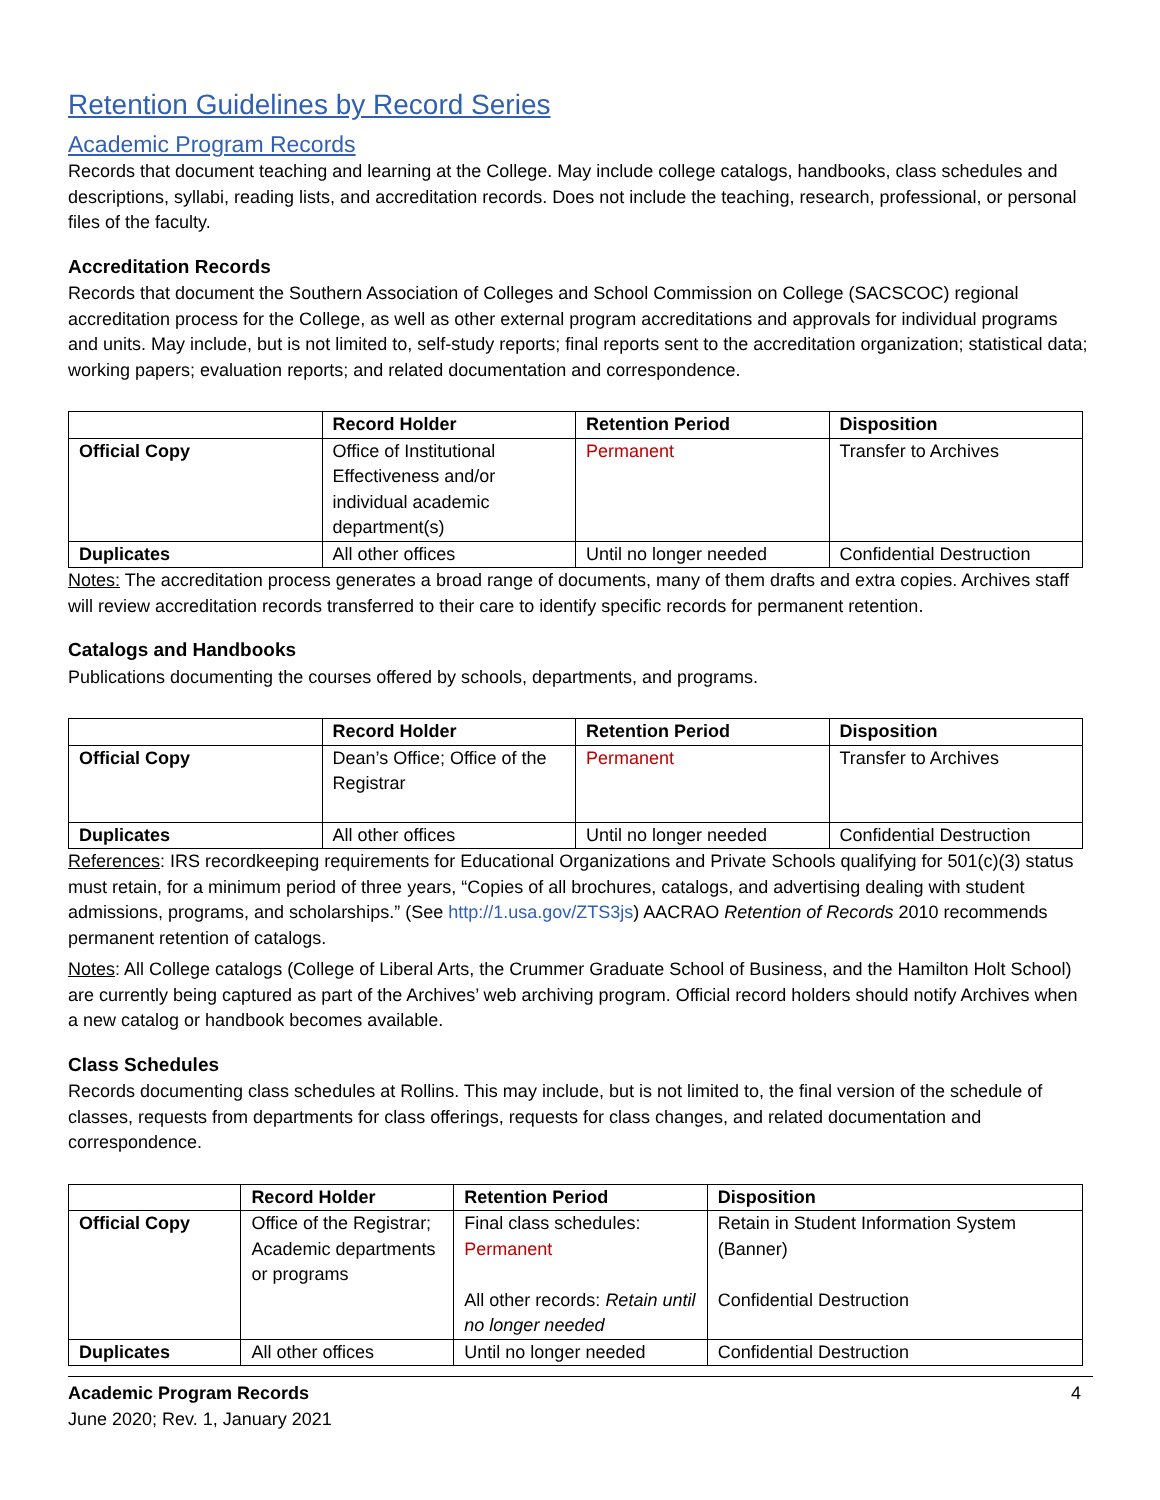Retention Guidelines by Record Series
Academic Program Records
Records that document teaching and learning at the College. May include college catalogs, handbooks, class schedules and descriptions, syllabi, reading lists, and accreditation records. Does not include the teaching, research, professional, or personal files of the faculty.
Accreditation Records
Records that document the Southern Association of Colleges and School Commission on College (SACSCOC) regional accreditation process for the College, as well as other external program accreditations and approvals for individual programs and units. May include, but is not limited to, self-study reports; final reports sent to the accreditation organization; statistical data; working papers; evaluation reports; and related documentation and correspondence.
| | Record Holder | Retention Period | Disposition |
| --- | --- | --- | --- |
| Official Copy | Office of Institutional Effectiveness and/or individual academic department(s) | Permanent | Transfer to Archives |
| Duplicates | All other offices | Until no longer needed | Confidential Destruction |
Notes: The accreditation process generates a broad range of documents, many of them drafts and extra copies. Archives staff will review accreditation records transferred to their care to identify specific records for permanent retention.
Catalogs and Handbooks
Publications documenting the courses offered by schools, departments, and programs.
| | Record Holder | Retention Period | Disposition |
| --- | --- | --- | --- |
| Official Copy | Dean’s Office; Office of the Registrar | Permanent | Transfer to Archives |
| Duplicates | All other offices | Until no longer needed | Confidential Destruction |
References: IRS recordkeeping requirements for Educational Organizations and Private Schools qualifying for 501(c)(3) status must retain, for a minimum period of three years, “Copies of all brochures, catalogs, and advertising dealing with student admissions, programs, and scholarships.” (See http://1.usa.gov/ZTS3js) AACRAO Retention of Records 2010 recommends permanent retention of catalogs.
Notes: All College catalogs (College of Liberal Arts, the Crummer Graduate School of Business, and the Hamilton Holt School) are currently being captured as part of the Archives’ web archiving program. Official record holders should notify Archives when a new catalog or handbook becomes available.
Class Schedules
Records documenting class schedules at Rollins. This may include, but is not limited to, the final version of the schedule of classes, requests from departments for class offerings, requests for class changes, and related documentation and correspondence.
| | Record Holder | Retention Period | Disposition |
| --- | --- | --- | --- |
| Official Copy | Office of the Registrar; Academic departments or programs | Final class schedules: Permanent All other records: Retain until no longer needed | Retain in Student Information System (Banner) Confidential Destruction |
| Duplicates | All other offices | Until no longer needed | Confidential Destruction |
Academic Program Records 4
June 2020; Rev. 1, January 2021